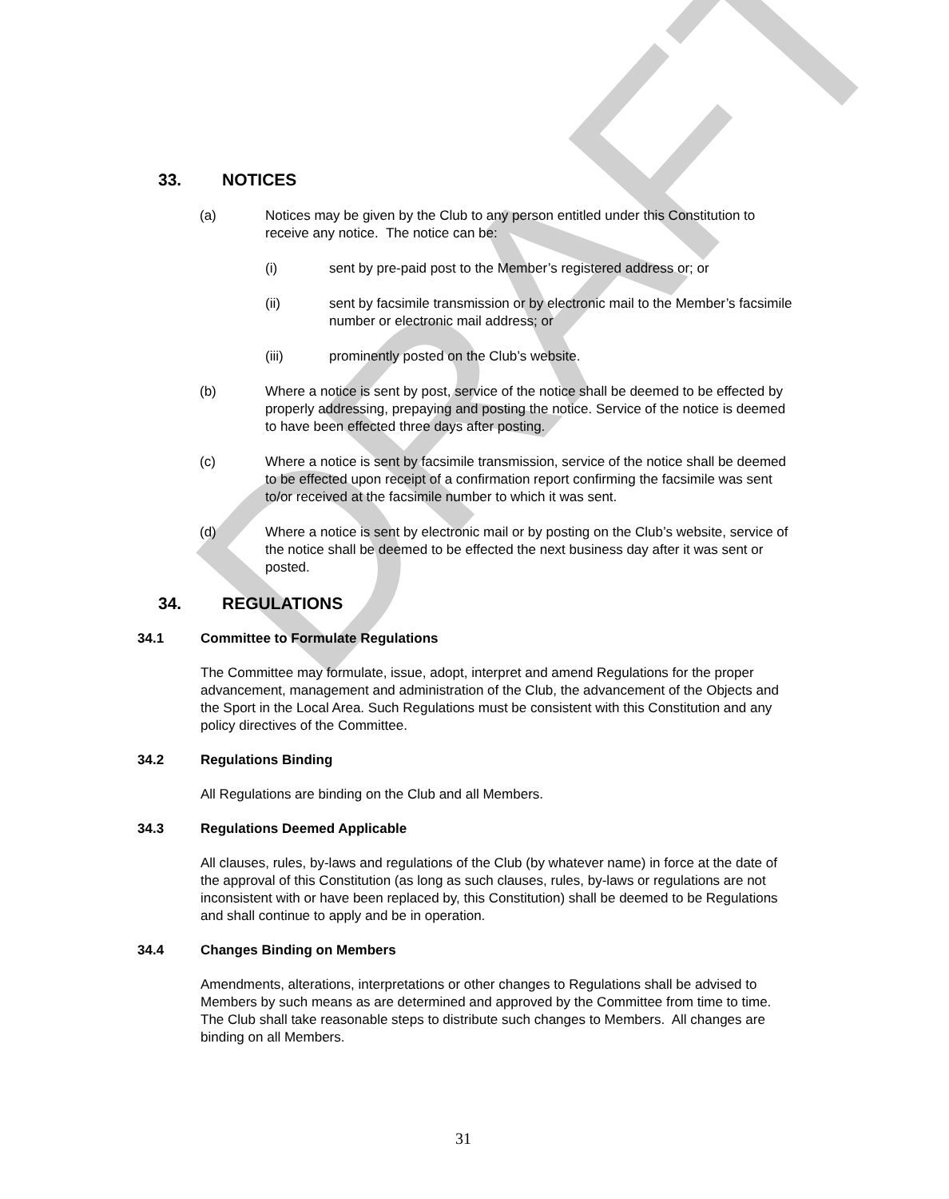DRAFT
33. NOTICES
(a) Notices may be given by the Club to any person entitled under this Constitution to receive any notice. The notice can be:
(i) sent by pre-paid post to the Member’s registered address or; or
(ii) sent by facsimile transmission or by electronic mail to the Member’s facsimile number or electronic mail address; or
(iii) prominently posted on the Club’s website.
(b) Where a notice is sent by post, service of the notice shall be deemed to be effected by properly addressing, prepaying and posting the notice. Service of the notice is deemed to have been effected three days after posting.
(c) Where a notice is sent by facsimile transmission, service of the notice shall be deemed to be effected upon receipt of a confirmation report confirming the facsimile was sent to/or received at the facsimile number to which it was sent.
(d) Where a notice is sent by electronic mail or by posting on the Club’s website, service of the notice shall be deemed to be effected the next business day after it was sent or posted.
34. REGULATIONS
34.1 Committee to Formulate Regulations
The Committee may formulate, issue, adopt, interpret and amend Regulations for the proper advancement, management and administration of the Club, the advancement of the Objects and the Sport in the Local Area. Such Regulations must be consistent with this Constitution and any policy directives of the Committee.
34.2 Regulations Binding
All Regulations are binding on the Club and all Members.
34.3 Regulations Deemed Applicable
All clauses, rules, by-laws and regulations of the Club (by whatever name) in force at the date of the approval of this Constitution (as long as such clauses, rules, by-laws or regulations are not inconsistent with or have been replaced by, this Constitution) shall be deemed to be Regulations and shall continue to apply and be in operation.
34.4 Changes Binding on Members
Amendments, alterations, interpretations or other changes to Regulations shall be advised to Members by such means as are determined and approved by the Committee from time to time. The Club shall take reasonable steps to distribute such changes to Members. All changes are binding on all Members.
31